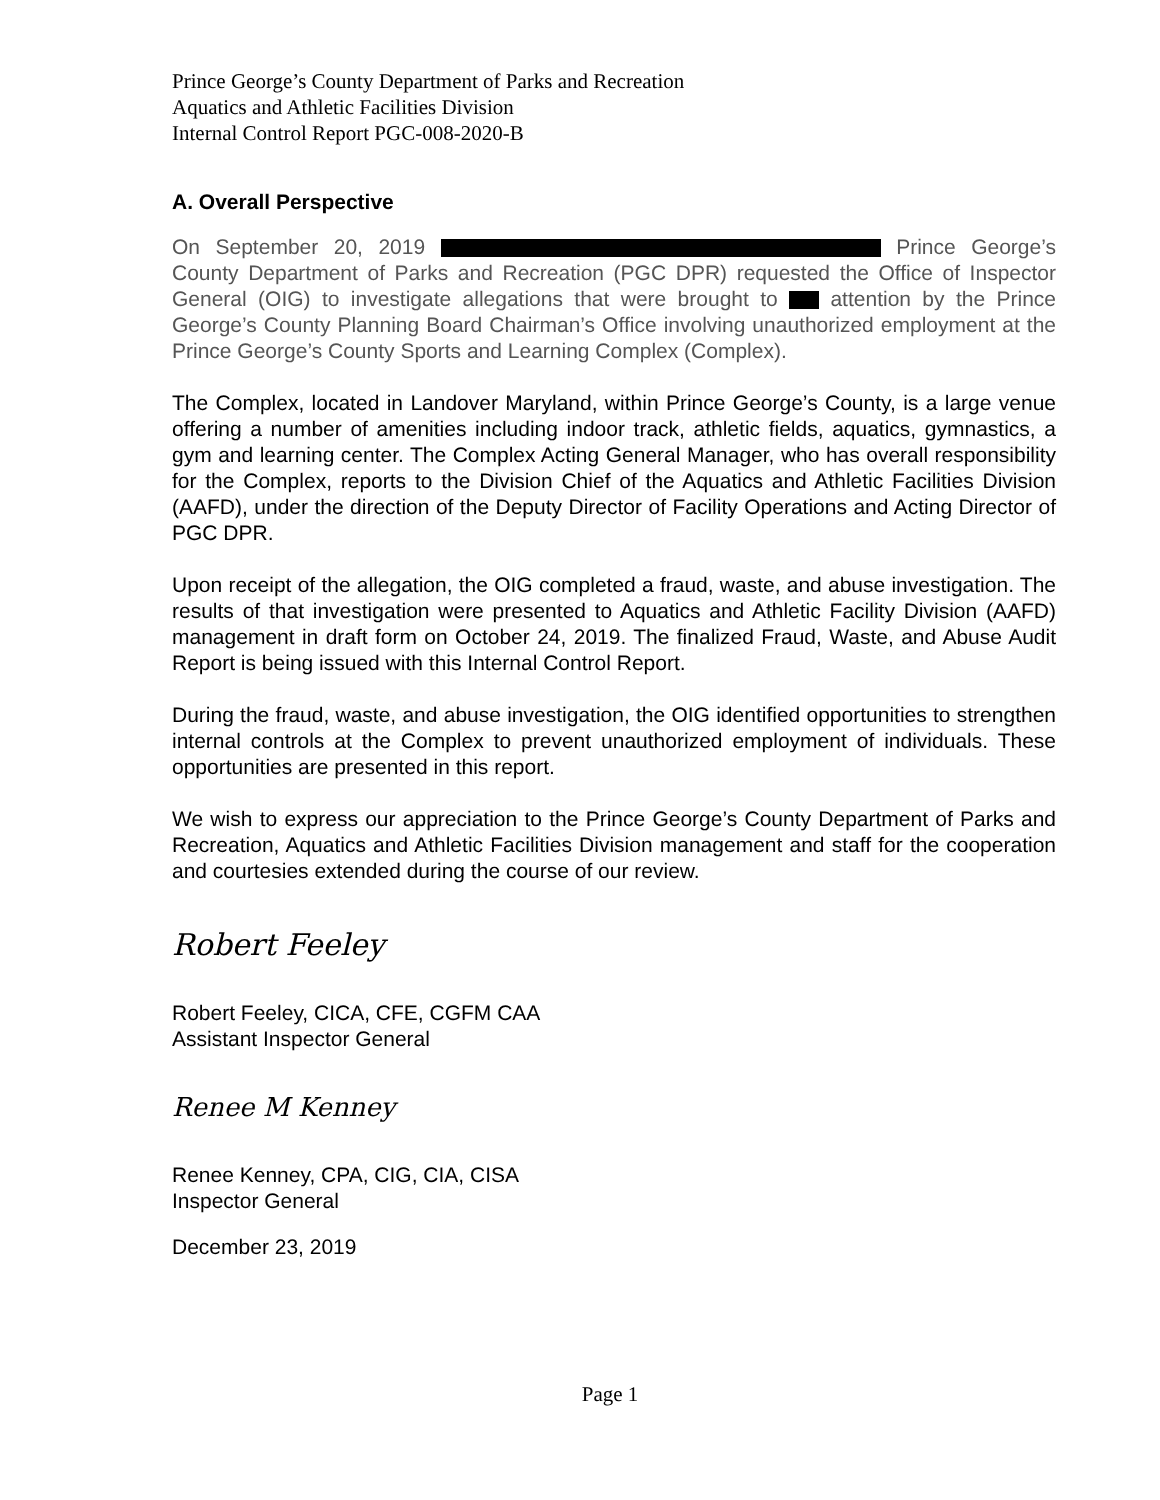Prince George’s County Department of Parks and Recreation
Aquatics and Athletic Facilities Division
Internal Control Report PGC-008-2020-B
A. Overall Perspective
On September 20, 2019 Prince George’s County Department of Parks and Recreation (PGC DPR) requested the Office of Inspector General (OIG) to investigate allegations that were brought to attention by the Prince George’s County Planning Board Chairman’s Office involving unauthorized employment at the Prince George’s County Sports and Learning Complex (Complex).
The Complex, located in Landover Maryland, within Prince George’s County, is a large venue offering a number of amenities including indoor track, athletic fields, aquatics, gymnastics, a gym and learning center. The Complex Acting General Manager, who has overall responsibility for the Complex, reports to the Division Chief of the Aquatics and Athletic Facilities Division (AAFD), under the direction of the Deputy Director of Facility Operations and Acting Director of PGC DPR.
Upon receipt of the allegation, the OIG completed a fraud, waste, and abuse investigation. The results of that investigation were presented to Aquatics and Athletic Facility Division (AAFD) management in draft form on October 24, 2019. The finalized Fraud, Waste, and Abuse Audit Report is being issued with this Internal Control Report.
During the fraud, waste, and abuse investigation, the OIG identified opportunities to strengthen internal controls at the Complex to prevent unauthorized employment of individuals. These opportunities are presented in this report.
We wish to express our appreciation to the Prince George’s County Department of Parks and Recreation, Aquatics and Athletic Facilities Division management and staff for the cooperation and courtesies extended during the course of our review.
Robert Feeley
Robert Feeley, CICA, CFE, CGFM CAA
Assistant Inspector General
Renee M Kenney
Renee Kenney, CPA, CIG, CIA, CISA
Inspector General
December 23, 2019
Page 1